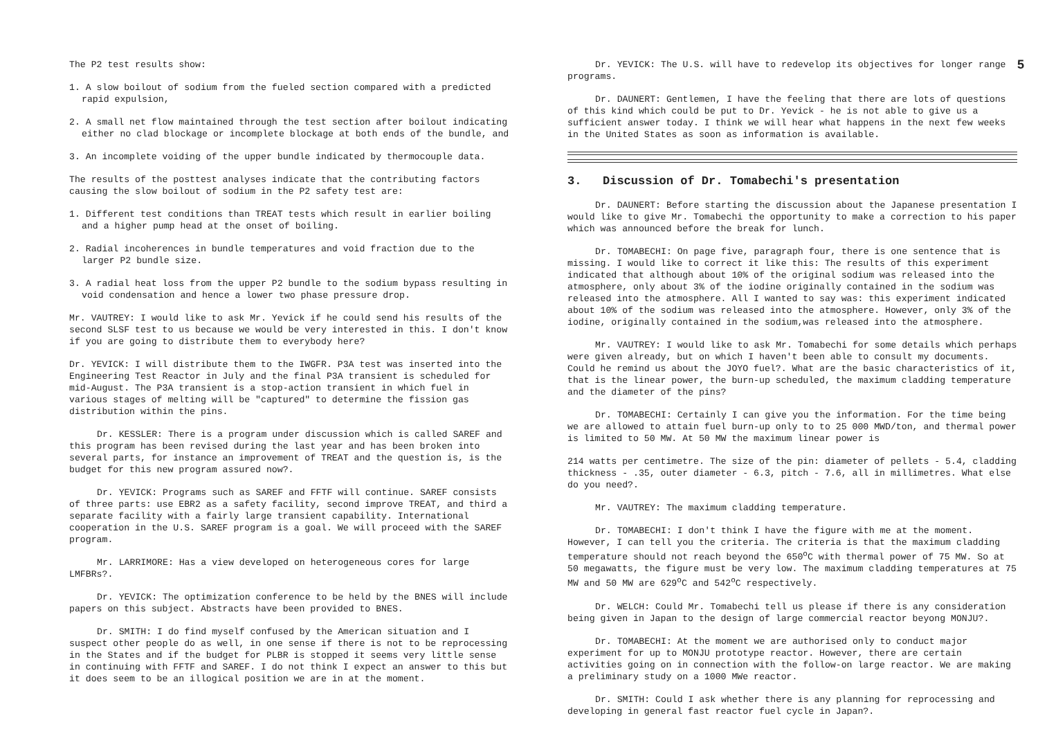The P2 test results show:
1. A slow boilout of sodium from the fueled section compared with a predicted rapid expulsion,
2. A small net flow maintained through the test section after boilout indicating either no clad blockage or incomplete blockage at both ends of the bundle, and
3. An incomplete voiding of the upper bundle indicated by thermocouple data.
The results of the posttest analyses indicate that the contributing factors causing the slow boilout of sodium in the P2 safety test are:
1. Different test conditions than TREAT tests which result in earlier boiling and a higher pump head at the onset of boiling.
2. Radial incoherences in bundle temperatures and void fraction due to the larger P2 bundle size.
3. A radial heat loss from the upper P2 bundle to the sodium bypass resulting in void condensation and hence a lower two phase pressure drop.
Mr. VAUTREY: I would like to ask Mr. Yevick if he could send his results of the second SLSF test to us because we would be very interested in this. I don't know if you are going to distribute them to everybody here?
Dr. YEVICK: I will distribute them to the IWGFR. P3A test was inserted into the Engineering Test Reactor in July and the final P3A transient is scheduled for mid-August. The P3A transient is a stop-action transient in which fuel in various stages of melting will be "captured" to determine the fission gas distribution within the pins.
Dr. KESSLER: There is a program under discussion which is called SAREF and this program has been revised during the last year and has been broken into several parts, for instance an improvement of TREAT and the question is, is the budget for this new program assured now?.
Dr. YEVICK: Programs such as SAREF and FFTF will continue. SAREF consists of three parts: use EBR2 as a safety facility, second improve TREAT, and third a separate facility with a fairly large transient capability. International cooperation in the U.S. SAREF program is a goal. We will proceed with the SAREF program.
Mr. LARRIMORE: Has a view developed on heterogeneous cores for large LMFBRs?.
Dr. YEVICK: The optimization conference to be held by the BNES will include papers on this subject. Abstracts have been provided to BNES.
Dr. SMITH: I do find myself confused by the American situation and I suspect other people do as well, in one sense if there is not to be reprocessing in the States and if the budget for PLBR is stopped it seems very little sense in continuing with FFTF and SAREF. I do not think I expect an answer to this but it does seem to be an illogical position we are in at the moment.
5
Dr. YEVICK: The U.S. will have to redevelop its objectives for longer range programs.
Dr. DAUNERT: Gentlemen, I have the feeling that there are lots of questions of this kind which could be put to Dr. Yevick - he is not able to give us a sufficient answer today. I think we will hear what happens in the next few weeks in the United States as soon as information is available.
3. Discussion of Dr. Tomabechi's presentation
Dr. DAUNERT: Before starting the discussion about the Japanese presentation I would like to give Mr. Tomabechi the opportunity to make a correction to his paper which was announced before the break for lunch.
Dr. TOMABECHI: On page five, paragraph four, there is one sentence that is missing. I would like to correct it like this: The results of this experiment indicated that although about 10% of the original sodium was released into the atmosphere, only about 3% of the iodine originally contained in the sodium was released into the atmosphere. All I wanted to say was: this experiment indicated about 10% of the sodium was released into the atmosphere. However, only 3% of the iodine, originally contained in the sodium,was released into the atmosphere.
Mr. VAUTREY: I would like to ask Mr. Tomabechi for some details which perhaps were given already, but on which I haven't been able to consult my documents. Could he remind us about the JOYO fuel?. What are the basic characteristics of it, that is the linear power, the burn-up scheduled, the maximum cladding temperature and the diameter of the pins?
Dr. TOMABECHI: Certainly I can give you the information. For the time being we are allowed to attain fuel burn-up only to to 25 000 MWD/ton, and thermal power is limited to 50 MW. At 50 MW the maximum linear power is
214 watts per centimetre. The size of the pin: diameter of pellets - 5.4, cladding thickness - .35, outer diameter - 6.3, pitch - 7.6, all in millimetres. What else do you need?.
Mr. VAUTREY: The maximum cladding temperature.
Dr. TOMABECHI: I don't think I have the figure with me at the moment. However, I can tell you the criteria. The criteria is that the maximum cladding temperature should not reach beyond the 650<sup>o</sup>C with thermal power of 75 MW. So at 50 megawatts, the figure must be very low. The maximum cladding temperatures at 75 MW and 50 MW are 629<sup>o</sup>C and 542<sup>o</sup>C respectively.
Dr. WELCH: Could Mr. Tomabechi tell us please if there is any consideration being given in Japan to the design of large commercial reactor beyong MONJU?.
Dr. TOMABECHI: At the moment we are authorised only to conduct major experiment for up to MONJU prototype reactor. However, there are certain activities going on in connection with the follow-on large reactor. We are making a preliminary study on a 1000 MWe reactor.
Dr. SMITH: Could I ask whether there is any planning for reprocessing and developing in general fast reactor fuel cycle in Japan?.